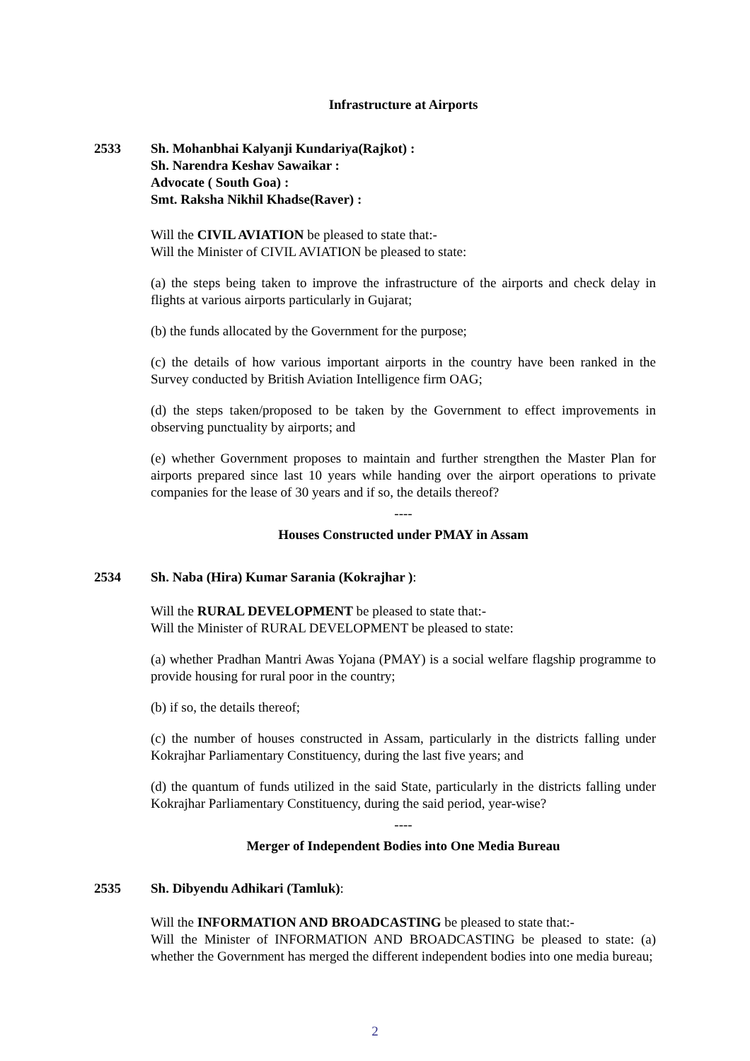Infrastructure at Airports
2533 Sh. Mohanbhai Kalyanji Kundariya(Rajkot) :
Sh. Narendra Keshav Sawaikar :
Advocate ( South Goa) :
Smt. Raksha Nikhil Khadse(Raver) :
Will the CIVIL AVIATION be pleased to state that:-
Will the Minister of CIVIL AVIATION be pleased to state:
(a) the steps being taken to improve the infrastructure of the airports and check delay in flights at various airports particularly in Gujarat;
(b) the funds allocated by the Government for the purpose;
(c) the details of how various important airports in the country have been ranked in the Survey conducted by British Aviation Intelligence firm OAG;
(d) the steps taken/proposed to be taken by the Government to effect improvements in observing punctuality by airports; and
(e) whether Government proposes to maintain and further strengthen the Master Plan for airports prepared since last 10 years while handing over the airport operations to private companies for the lease of 30 years and if so, the details thereof?
----
Houses Constructed under PMAY in Assam
2534 Sh. Naba (Hira) Kumar Sarania (Kokrajhar ):
Will the RURAL DEVELOPMENT be pleased to state that:-
Will the Minister of RURAL DEVELOPMENT be pleased to state:
(a) whether Pradhan Mantri Awas Yojana (PMAY) is a social welfare flagship programme to provide housing for rural poor in the country;
(b) if so, the details thereof;
(c) the number of houses constructed in Assam, particularly in the districts falling under Kokrajhar Parliamentary Constituency, during the last five years; and
(d) the quantum of funds utilized in the said State, particularly in the districts falling under Kokrajhar Parliamentary Constituency, during the said period, year-wise?
----
Merger of Independent Bodies into One Media Bureau
2535 Sh. Dibyendu Adhikari (Tamluk):
Will the INFORMATION AND BROADCASTING be pleased to state that:-
Will the Minister of INFORMATION AND BROADCASTING be pleased to state: (a) whether the Government has merged the different independent bodies into one media bureau;
2